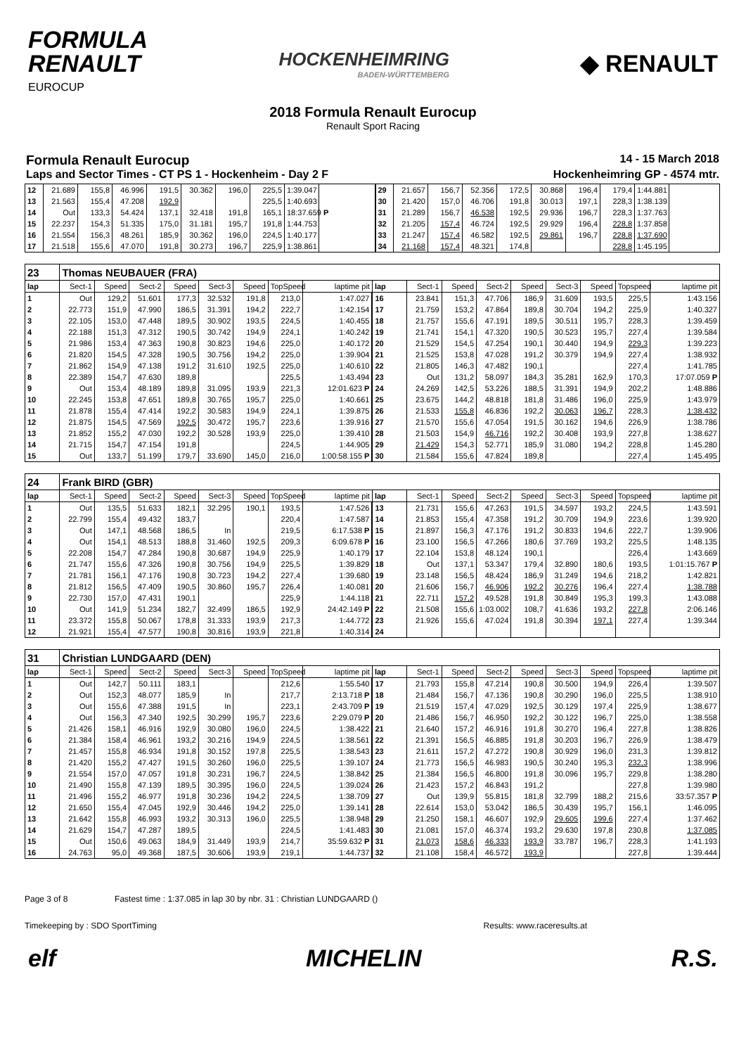FORMULA
RENAULT
EUROCUP
HOCKENHEIMRING
BADEN-WÜRTTEMBERG
◆ RENAULT
2018 Formula Renault Eurocup
Renault Sport Racing
Formula Renault Eurocup 14 - 15 March 2018
Laps and Sector Times - CT PS 1 - Hockenheim - Day 2 F Hockenheimring GP - 4574 mtr.
| 12 | 21.689 | 155,8 | 46.996 | 191,5 | 30.362 | 196,0 | 225,5 | 1:39.047 | | 29 | 21.657 | 156,7 | 52.356 | 172,5 | 30.868 | 196,4 | 179,4 | 1:44.881 | |
| 13 | 21.563 | 155,4 | 47.208 | 192,9 | | | 225,5 | 1:40.693 | | 30 | 21.420 | 157,0 | 46.706 | 191,8 | 30.013 | 197,1 | 228,3 | 1:38.139 | |
| 14 | Out | 133,3 | 54.424 | 137,1 | 32.418 | 191,8 | 165,1 | 18:37.659 P | | 31 | 21.289 | 156,7 | 46.538 | 192,5 | 29.936 | 196,7 | 228,3 | 1:37.763 | |
| 15 | 22.237 | 154,3 | 51.335 | 175,0 | 31.181 | 195,7 | 191,8 | 1:44.753 | | 32 | 21.205 | 157,4 | 46.724 | 192,5 | 29.929 | 196,4 | 228,8 | 1:37.858 | |
| 16 | 21.554 | 156,3 | 48.261 | 185,9 | 30.362 | 196,0 | 224,5 | 1:40.177 | | 33 | 21.247 | 157,4 | 46.582 | 192,5 | 29.861 | 196,7 | 228,8 | 1:37.690 | |
| 17 | 21.518 | 155,6 | 47.070 | 191,8 | 30.273 | 196,7 | 225,9 | 1:38.861 | | 34 | 21.168 | 157,4 | 48.321 | 174,8 | | | 228,8 | 1:45.195 | |
| 23 | Thomas NEUBAUER (FRA) | | | | | | | | | | | | | | | | |
| lap | Sect-1 | Speed | Sect-2 | Speed | Sect-3 | Speed | TopSpeed | laptime pit | lap | Sect-1 | Speed | Sect-2 | Speed | Sect-3 | Speed | Topspeed | laptime pit |
| 1 | Out | 129,2 | 51.601 | 177,3 | 32.532 | 191,8 | 213,0 | 1:47.027 | 16 | 23.841 | 151,3 | 47.706 | 186,9 | 31.609 | 193,5 | 225,5 | 1:43.156 |
| 2 | 22.773 | 151,9 | 47.990 | 186,5 | 31.391 | 194,2 | 222,7 | 1:42.154 | 17 | 21.759 | 153,2 | 47.864 | 189,8 | 30.704 | 194,2 | 225,9 | 1:40.327 |
| 3 | 22.105 | 153,0 | 47.448 | 189,5 | 30.902 | 193,5 | 224,5 | 1:40.455 | 18 | 21.757 | 155,6 | 47.191 | 189,5 | 30.511 | 195,7 | 228,3 | 1:39.459 |
| 4 | 22.188 | 151,3 | 47.312 | 190,5 | 30.742 | 194,9 | 224,1 | 1:40.242 | 19 | 21.741 | 154,1 | 47.320 | 190,5 | 30.523 | 195,7 | 227,4 | 1:39.584 |
| 5 | 21.986 | 153,4 | 47.363 | 190,8 | 30.823 | 194,6 | 225,0 | 1:40.172 | 20 | 21.529 | 154,5 | 47.254 | 190,1 | 30.440 | 194,9 | 229,3 | 1:39.223 |
| 6 | 21.820 | 154,5 | 47.328 | 190,5 | 30.756 | 194,2 | 225,0 | 1:39.904 | 21 | 21.525 | 153,8 | 47.028 | 191,2 | 30.379 | 194,9 | 227,4 | 1:38.932 |
| 7 | 21.862 | 154,9 | 47.138 | 191,2 | 31.610 | 192,5 | 225,0 | 1:40.610 | 22 | 21.805 | 146,3 | 47.482 | 190,1 | | | 227,4 | 1:41.785 |
| 8 | 22.389 | 154,7 | 47.630 | 189,8 | | | 225,5 | 1:43.494 | 23 | Out | 131,2 | 58.097 | 184,3 | 35.281 | 162,9 | 170,3 | 17:07.059 P |
| 9 | Out | 153,4 | 48.189 | 189,8 | 31.095 | 193,9 | 221,3 | 12:01.623 P | 24 | 24.269 | 142,5 | 53.226 | 188,5 | 31.391 | 194,9 | 202,2 | 1:48.886 |
| 10 | 22.245 | 153,8 | 47.651 | 189,8 | 30.765 | 195,7 | 225,0 | 1:40.661 | 25 | 23.675 | 144,2 | 48.818 | 181,8 | 31.486 | 196,0 | 225,9 | 1:43.979 |
| 11 | 21.878 | 155,4 | 47.414 | 192,2 | 30.583 | 194,9 | 224,1 | 1:39.875 | 26 | 21.533 | 155,8 | 46.836 | 192,2 | 30.063 | 196,7 | 228,3 | 1:38.432 |
| 12 | 21.875 | 154,5 | 47.569 | 192,5 | 30.472 | 195,7 | 223,6 | 1:39.916 | 27 | 21.570 | 155,6 | 47.054 | 191,5 | 30.162 | 194,6 | 226,9 | 1:38.786 |
| 13 | 21.852 | 155,2 | 47.030 | 192,2 | 30.528 | 193,9 | 225,0 | 1:39.410 | 28 | 21.503 | 154,9 | 46.716 | 192,2 | 30.408 | 193,9 | 227,8 | 1:38.627 |
| 14 | 21.715 | 154,7 | 47.154 | 191,8 | | | 224,5 | 1:44.905 | 29 | 21.429 | 154,3 | 52.771 | 185,9 | 31.080 | 194,2 | 228,8 | 1:45.280 |
| 15 | Out | 133,7 | 51.199 | 179,7 | 33.690 | 145,0 | 216,0 | 1:00:58.155 P | 30 | 21.584 | 155,6 | 47.824 | 189,8 | | | 227,4 | 1:45.495 |
| 24 | Frank BIRD (GBR) | | | | | | | | | | | | | | | | |
| lap | Sect-1 | Speed | Sect-2 | Speed | Sect-3 | Speed | TopSpeed | laptime pit | lap | Sect-1 | Speed | Sect-2 | Speed | Sect-3 | Speed | Topspeed | laptime pit |
| 1 | Out | 135,5 | 51.633 | 182,1 | 32.295 | 190,1 | 193,5 | 1:47.526 | 13 | 21.731 | 155,6 | 47.263 | 191,5 | 34.597 | 193,2 | 224,5 | 1:43.591 |
| 2 | 22.799 | 155,4 | 49.432 | 183,7 | | | 220,4 | 1:47.587 | 14 | 21.853 | 155,4 | 47.358 | 191,2 | 30.709 | 194,9 | 223,6 | 1:39.920 |
| 3 | Out | 147,1 | 48.568 | 186,5 | In | | 219,5 | 6:17.538 P | 15 | 21.897 | 156,3 | 47.176 | 191,2 | 30.833 | 194,6 | 222,7 | 1:39.906 |
| 4 | Out | 154,1 | 48.513 | 188,8 | 31.460 | 192,5 | 209,3 | 6:09.678 P | 16 | 23.100 | 156,5 | 47.266 | 180,6 | 37.769 | 193,2 | 225,5 | 1:48.135 |
| 5 | 22.208 | 154,7 | 47.284 | 190,8 | 30.687 | 194,9 | 225,9 | 1:40.179 | 17 | 22.104 | 153,8 | 48.124 | 190,1 | | | 226,4 | 1:43.669 |
| 6 | 21.747 | 155,6 | 47.326 | 190,8 | 30.756 | 194,9 | 225,5 | 1:39.829 | 18 | Out | 137,1 | 53.347 | 179,4 | 32.890 | 180,6 | 193,5 | 1:01:15.767 P |
| 7 | 21.781 | 156,1 | 47.176 | 190,8 | 30.723 | 194,2 | 227,4 | 1:39.680 | 19 | 23.148 | 156,5 | 48.424 | 186,9 | 31.249 | 194,6 | 218,2 | 1:42.821 |
| 8 | 21.812 | 156,5 | 47.409 | 190,5 | 30.860 | 195,7 | 226,4 | 1:40.081 | 20 | 21.606 | 156,7 | 46.906 | 192,2 | 30.276 | 196,4 | 227,4 | 1:38.788 |
| 9 | 22.730 | 157,0 | 47.431 | 190,1 | | | 225,9 | 1:44.118 | 21 | 22.711 | 157,2 | 49.528 | 191,8 | 30.849 | 195,3 | 199,3 | 1:43.088 |
| 10 | Out | 141,9 | 51.234 | 182,7 | 32.499 | 186,5 | 192,9 | 24:42.149 P | 22 | 21.508 | 155,6 | 1:03.002 | 108,7 | 41.636 | 193,2 | 227,8 | 2:06.146 |
| 11 | 23.372 | 155,8 | 50.067 | 178,8 | 31.333 | 193,9 | 217,3 | 1:44.772 | 23 | 21.926 | 155,6 | 47.024 | 191,8 | 30.394 | 197,1 | 227,4 | 1:39.344 |
| 12 | 21.921 | 155,4 | 47.577 | 190,8 | 30.816 | 193,9 | 221,8 | 1:40.314 | 24 | | | | | | | | |
| 31 | Christian LUNDGAARD (DEN) | | | | | | | | | | | | | | | | |
| lap | Sect-1 | Speed | Sect-2 | Speed | Sect-3 | Speed | TopSpeed | laptime pit | lap | Sect-1 | Speed | Sect-2 | Speed | Sect-3 | Speed | Topspeed | laptime pit |
| 1 | Out | 142,7 | 50.111 | 183,1 | | | 212,6 | 1:55.540 | 17 | 21.793 | 155,8 | 47.214 | 190,8 | 30.500 | 194,9 | 226,4 | 1:39.507 |
| 2 | Out | 152,3 | 48.077 | 185,9 | In | | 217,7 | 2:13.718 P | 18 | 21.484 | 156,7 | 47.136 | 190,8 | 30.290 | 196,0 | 225,5 | 1:38.910 |
| 3 | Out | 155,6 | 47.388 | 191,5 | In | | 223,1 | 2:43.709 P | 19 | 21.519 | 157,4 | 47.029 | 192,5 | 30.129 | 197,4 | 225,9 | 1:38.677 |
| 4 | Out | 156,3 | 47.340 | 192,5 | 30.299 | 195,7 | 223,6 | 2:29.079 P | 20 | 21.486 | 156,7 | 46.950 | 192,2 | 30.122 | 196,7 | 225,0 | 1:38.558 |
| 5 | 21.426 | 158,1 | 46.916 | 192,9 | 30.080 | 196,0 | 224,5 | 1:38.422 | 21 | 21.640 | 157,2 | 46.916 | 191,8 | 30.270 | 196,4 | 227,8 | 1:38.826 |
| 6 | 21.384 | 158,4 | 46.961 | 193,2 | 30.216 | 194,9 | 224,5 | 1:38.561 | 22 | 21.391 | 156,5 | 46.885 | 191,8 | 30.203 | 196,7 | 226,9 | 1:38.479 |
| 7 | 21.457 | 155,8 | 46.934 | 191,8 | 30.152 | 197,8 | 225,5 | 1:38.543 | 23 | 21.611 | 157,2 | 47.272 | 190,8 | 30.929 | 196,0 | 231,3 | 1:39.812 |
| 8 | 21.420 | 155,2 | 47.427 | 191,5 | 30.260 | 196,0 | 225,5 | 1:39.107 | 24 | 21.773 | 156,5 | 46.983 | 190,5 | 30.240 | 195,3 | 232,3 | 1:38.996 |
| 9 | 21.554 | 157,0 | 47.057 | 191,8 | 30.231 | 196,7 | 224,5 | 1:38.842 | 25 | 21.384 | 156,5 | 46.800 | 191,8 | 30.096 | 195,7 | 229,8 | 1:38.280 |
| 10 | 21.490 | 155,8 | 47.139 | 189,5 | 30.395 | 196,0 | 224,5 | 1:39.024 | 26 | 21.423 | 157,2 | 46.843 | 191,2 | | | 227,8 | 1:39.980 |
| 11 | 21.496 | 155,2 | 46.977 | 191,8 | 30.236 | 194,2 | 224,5 | 1:38.709 | 27 | Out | 139,9 | 55.815 | 181,8 | 32.799 | 188,2 | 215,6 | 33:57.357 P |
| 12 | 21.650 | 155,4 | 47.045 | 192,9 | 30.446 | 194,2 | 225,0 | 1:39.141 | 28 | 22.614 | 153,0 | 53.042 | 186,5 | 30.439 | 195,7 | 156,1 | 1:46.095 |
| 13 | 21.642 | 155,8 | 46.993 | 193,2 | 30.313 | 196,0 | 225,5 | 1:38.948 | 29 | 21.250 | 158,1 | 46.607 | 192,9 | 29.605 | 199,6 | 227,4 | 1:37.462 |
| 14 | 21.629 | 154,7 | 47.287 | 189,5 | | | 224,5 | 1:41.483 | 30 | 21.081 | 157,0 | 46.374 | 193,2 | 29.630 | 197,8 | 230,8 | 1:37.085 |
| 15 | Out | 150,6 | 49.063 | 184,9 | 31.449 | 193,9 | 214,7 | 35:59.632 P | 31 | 21.073 | 158,6 | 46.333 | 193,9 | 33.787 | 196,7 | 228,3 | 1:41.193 |
| 16 | 24.763 | 95,0 | 49.368 | 187,5 | 30.606 | 193,9 | 219,1 | 1:44.737 | 32 | 21.108 | 158,4 | 46.572 | 193,9 | | | 227,8 | 1:39.444 |
Page 3 of 8 Fastest time : 1:37.085 in lap 30 by nbr. 31 : Christian LUNDGAARD ()
Timekeeping by : SDO SportTiming Results: www.raceresults.at
elf MICHELIN R.S.